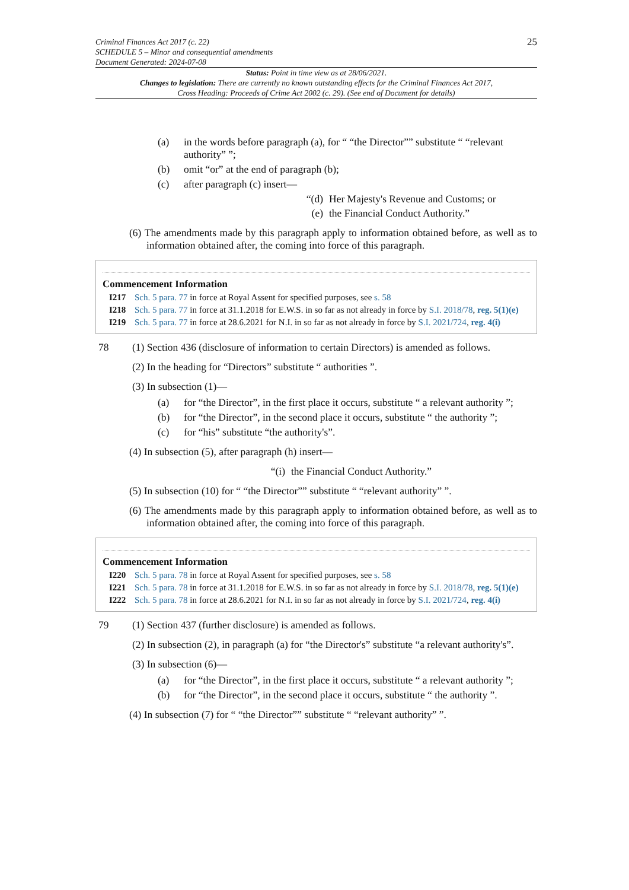Criminal Finances Act 2017 (c. 22)
SCHEDULE 5 – Minor and consequential amendments
Document Generated: 2024-07-08
25
Status: Point in time view as at 28/06/2021.
Changes to legislation: There are currently no known outstanding effects for the Criminal Finances Act 2017, Cross Heading: Proceeds of Crime Act 2002 (c. 29). (See end of Document for details)
(a) in the words before paragraph (a), for “ “the Director”” substitute “ “relevant authority” ”;
(b) omit “or” at the end of paragraph (b);
(c) after paragraph (c) insert—
“(d) Her Majesty's Revenue and Customs; or
(e) the Financial Conduct Authority.”
(6) The amendments made by this paragraph apply to information obtained before, as well as to information obtained after, the coming into force of this paragraph.
Commencement Information
I217 Sch. 5 para. 77 in force at Royal Assent for specified purposes, see s. 58
I218 Sch. 5 para. 77 in force at 31.1.2018 for E.W.S. in so far as not already in force by S.I. 2018/78, reg. 5(1)(e)
I219 Sch. 5 para. 77 in force at 28.6.2021 for N.I. in so far as not already in force by S.I. 2021/724, reg. 4(i)
78 (1) Section 436 (disclosure of information to certain Directors) is amended as follows.
(2) In the heading for “Directors” substitute “ authorities ”.
(3) In subsection (1)—
(a) for “the Director”, in the first place it occurs, substitute “ a relevant authority ”;
(b) for “the Director”, in the second place it occurs, substitute “ the authority ”;
(c) for “his” substitute “the authority's”.
(4) In subsection (5), after paragraph (h) insert—
“(i) the Financial Conduct Authority.”
(5) In subsection (10) for “ “the Director”” substitute “ “relevant authority” ”.
(6) The amendments made by this paragraph apply to information obtained before, as well as to information obtained after, the coming into force of this paragraph.
Commencement Information
I220 Sch. 5 para. 78 in force at Royal Assent for specified purposes, see s. 58
I221 Sch. 5 para. 78 in force at 31.1.2018 for E.W.S. in so far as not already in force by S.I. 2018/78, reg. 5(1)(e)
I222 Sch. 5 para. 78 in force at 28.6.2021 for N.I. in so far as not already in force by S.I. 2021/724, reg. 4(i)
79 (1) Section 437 (further disclosure) is amended as follows.
(2) In subsection (2), in paragraph (a) for “the Director's” substitute “a relevant authority's”.
(3) In subsection (6)—
(a) for “the Director”, in the first place it occurs, substitute “ a relevant authority ”;
(b) for “the Director”, in the second place it occurs, substitute “ the authority ”.
(4) In subsection (7) for “ “the Director”” substitute “ “relevant authority” ”.